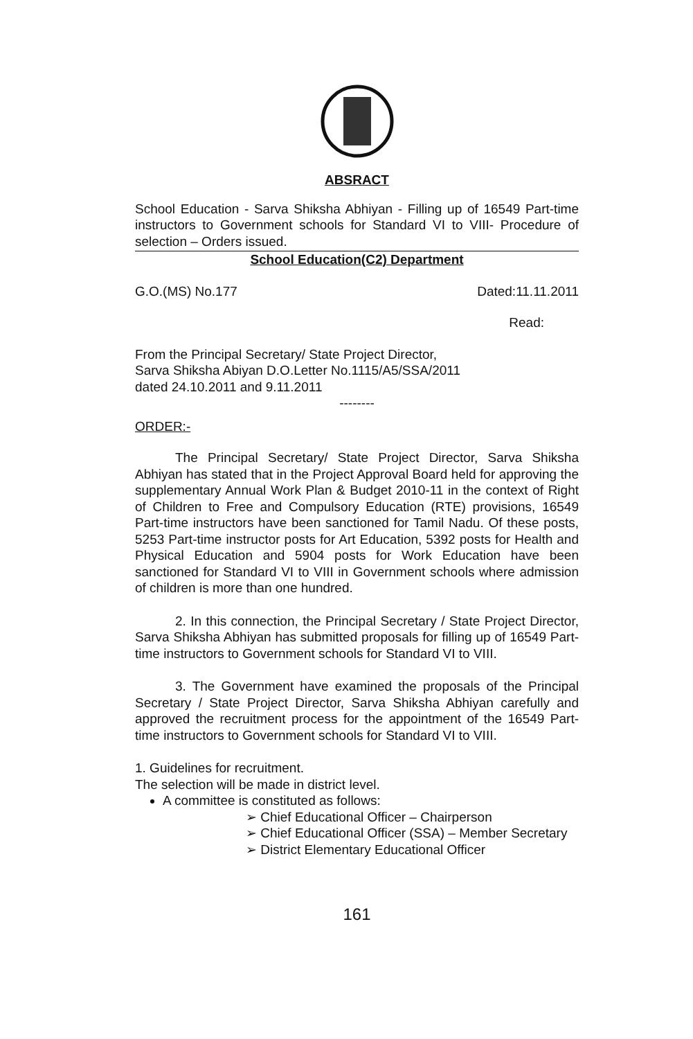ABSRACT
School Education - Sarva Shiksha Abhiyan - Filling up of 16549 Part-time instructors to Government schools for Standard VI to VIII- Procedure of selection – Orders issued.
School Education(C2) Department
G.O.(MS) No.177 Dated:11.11.2011
Read:
From the Principal Secretary/ State Project Director,
Sarva Shiksha Abiyan D.O.Letter No.1115/A5/SSA/2011
dated 24.10.2011 and 9.11.2011
--------
ORDER:-
The Principal Secretary/ State Project Director, Sarva Shiksha Abhiyan has stated that in the Project Approval Board held for approving the supplementary Annual Work Plan & Budget 2010-11 in the context of Right of Children to Free and Compulsory Education (RTE) provisions, 16549 Part-time instructors have been sanctioned for Tamil Nadu. Of these posts, 5253 Part-time instructor posts for Art Education, 5392 posts for Health and Physical Education and 5904 posts for Work Education have been sanctioned for Standard VI to VIII in Government schools where admission of children is more than one hundred.
2. In this connection, the Principal Secretary / State Project Director, Sarva Shiksha Abhiyan has submitted proposals for filling up of 16549 Part-time instructors to Government schools for Standard VI to VIII.
3. The Government have examined the proposals of the Principal Secretary / State Project Director, Sarva Shiksha Abhiyan carefully and approved the recruitment process for the appointment of the 16549 Part-time instructors to Government schools for Standard VI to VIII.
1. Guidelines for recruitment.
The selection will be made in district level.
A committee is constituted as follows:
➢ Chief Educational Officer – Chairperson
➢ Chief Educational Officer (SSA) – Member Secretary
➢ District Elementary Educational Officer
161